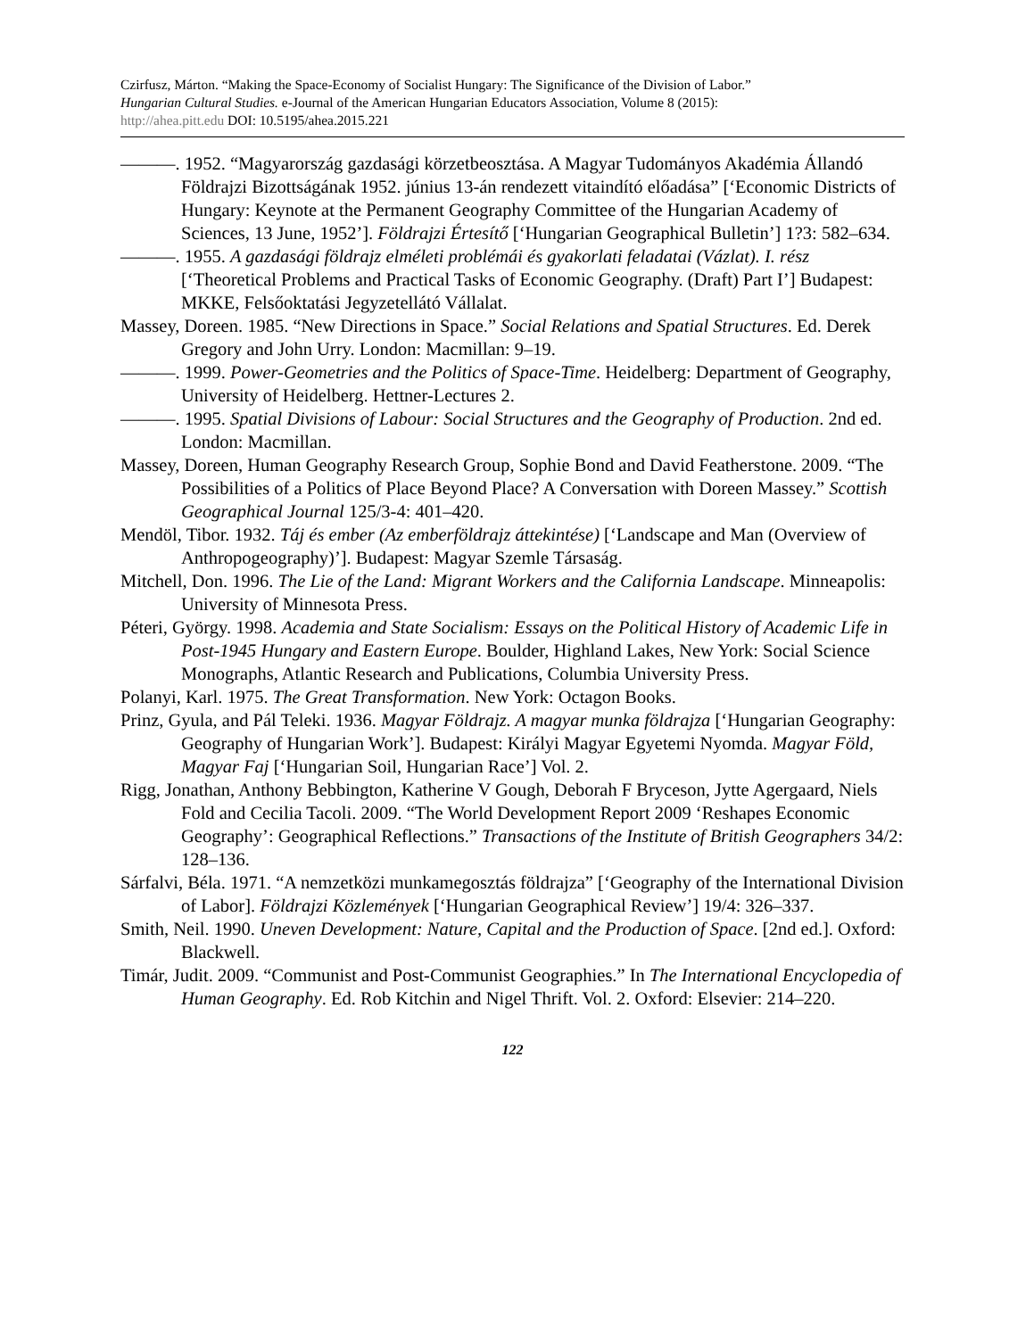Czirfusz, Márton. “Making the Space-Economy of Socialist Hungary: The Significance of the Division of Labor.”
Hungarian Cultural Studies. e-Journal of the American Hungarian Educators Association, Volume 8 (2015):
http://ahea.pitt.edu DOI: 10.5195/ahea.2015.221
———. 1952. “Magyarország gazdasági körzetbeosztása. A Magyar Tudományos Akadémia Állandó Földrajzi Bizottságának 1952. június 13-án rendezett vitaindító előadása” [‘Economic Districts of Hungary: Keynote at the Permanent Geography Committee of the Hungarian Academy of Sciences, 13 June, 1952’]. Földrajzi Értesítő [‘Hungarian Geographical Bulletin’] 1?3: 582–634.
———. 1955. A gazdasági földrajz elméleti problémái és gyakorlati feladatai (Vázlat). I. rész [‘Theoretical Problems and Practical Tasks of Economic Geography. (Draft) Part I’] Budapest: MKKE, Felsőoktatási Jegyzetellátó Vállalat.
Massey, Doreen. 1985. “New Directions in Space.” Social Relations and Spatial Structures. Ed. Derek Gregory and John Urry. London: Macmillan: 9–19.
———. 1999. Power-Geometries and the Politics of Space-Time. Heidelberg: Department of Geography, University of Heidelberg. Hettner-Lectures 2.
———. 1995. Spatial Divisions of Labour: Social Structures and the Geography of Production. 2nd ed. London: Macmillan.
Massey, Doreen, Human Geography Research Group, Sophie Bond and David Featherstone. 2009. “The Possibilities of a Politics of Place Beyond Place? A Conversation with Doreen Massey.” Scottish Geographical Journal 125/3-4: 401–420.
Mendöl, Tibor. 1932. Táj és ember (Az emberföldrajz áttekintése) [‘Landscape and Man (Overview of Anthropogeography)’]. Budapest: Magyar Szemle Társaság.
Mitchell, Don. 1996. The Lie of the Land: Migrant Workers and the California Landscape. Minneapolis: University of Minnesota Press.
Péteri, György. 1998. Academia and State Socialism: Essays on the Political History of Academic Life in Post-1945 Hungary and Eastern Europe. Boulder, Highland Lakes, New York: Social Science Monographs, Atlantic Research and Publications, Columbia University Press.
Polanyi, Karl. 1975. The Great Transformation. New York: Octagon Books.
Prinz, Gyula, and Pál Teleki. 1936. Magyar Földrajz. A magyar munka földrajza [‘Hungarian Geography: Geography of Hungarian Work’]. Budapest: Királyi Magyar Egyetemi Nyomda. Magyar Föld, Magyar Faj [‘Hungarian Soil, Hungarian Race’] Vol. 2.
Rigg, Jonathan, Anthony Bebbington, Katherine V Gough, Deborah F Bryceson, Jytte Agergaard, Niels Fold and Cecilia Tacoli. 2009. “The World Development Report 2009 ‘Reshapes Economic Geography’: Geographical Reflections.” Transactions of the Institute of British Geographers 34/2: 128–136.
Sárfalvi, Béla. 1971. “A nemzetközi munkamegosztás földrajza” [‘Geography of the International Division of Labor]. Földrajzi Közlemények [‘Hungarian Geographical Review’] 19/4: 326–337.
Smith, Neil. 1990. Uneven Development: Nature, Capital and the Production of Space. [2nd ed.]. Oxford: Blackwell.
Timár, Judit. 2009. “Communist and Post-Communist Geographies.” In The International Encyclopedia of Human Geography. Ed. Rob Kitchin and Nigel Thrift. Vol. 2. Oxford: Elsevier: 214–220.
122